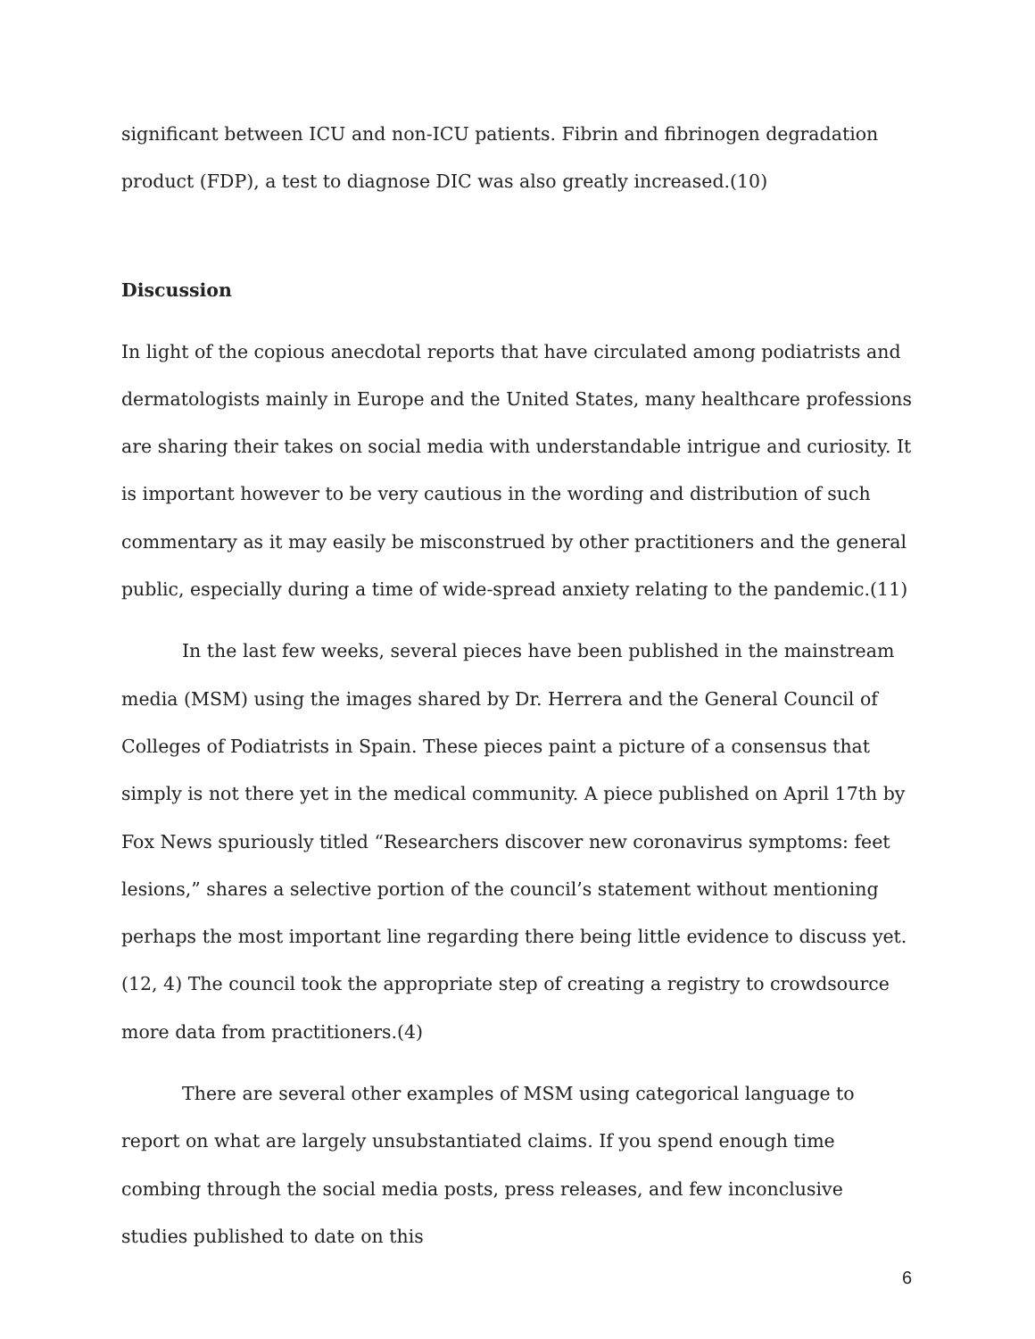significant between ICU and non-ICU patients. Fibrin and fibrinogen degradation product (FDP), a test to diagnose DIC was also greatly increased.(10)
Discussion
In light of the copious anecdotal reports that have circulated among podiatrists and dermatologists mainly in Europe and the United States, many healthcare professions are sharing their takes on social media with understandable intrigue and curiosity. It is important however to be very cautious in the wording and distribution of such commentary as it may easily be misconstrued by other practitioners and the general public, especially during a time of wide-spread anxiety relating to the pandemic.(11)
In the last few weeks, several pieces have been published in the mainstream media (MSM) using the images shared by Dr. Herrera and the General Council of Colleges of Podiatrists in Spain. These pieces paint a picture of a consensus that simply is not there yet in the medical community. A piece published on April 17th by Fox News spuriously titled “Researchers discover new coronavirus symptoms: feet lesions,” shares a selective portion of the council’s statement without mentioning perhaps the most important line regarding there being little evidence to discuss yet.(12, 4) The council took the appropriate step of creating a registry to crowdsource more data from practitioners.(4)
There are several other examples of MSM using categorical language to report on what are largely unsubstantiated claims. If you spend enough time combing through the social media posts, press releases, and few inconclusive studies published to date on this
6